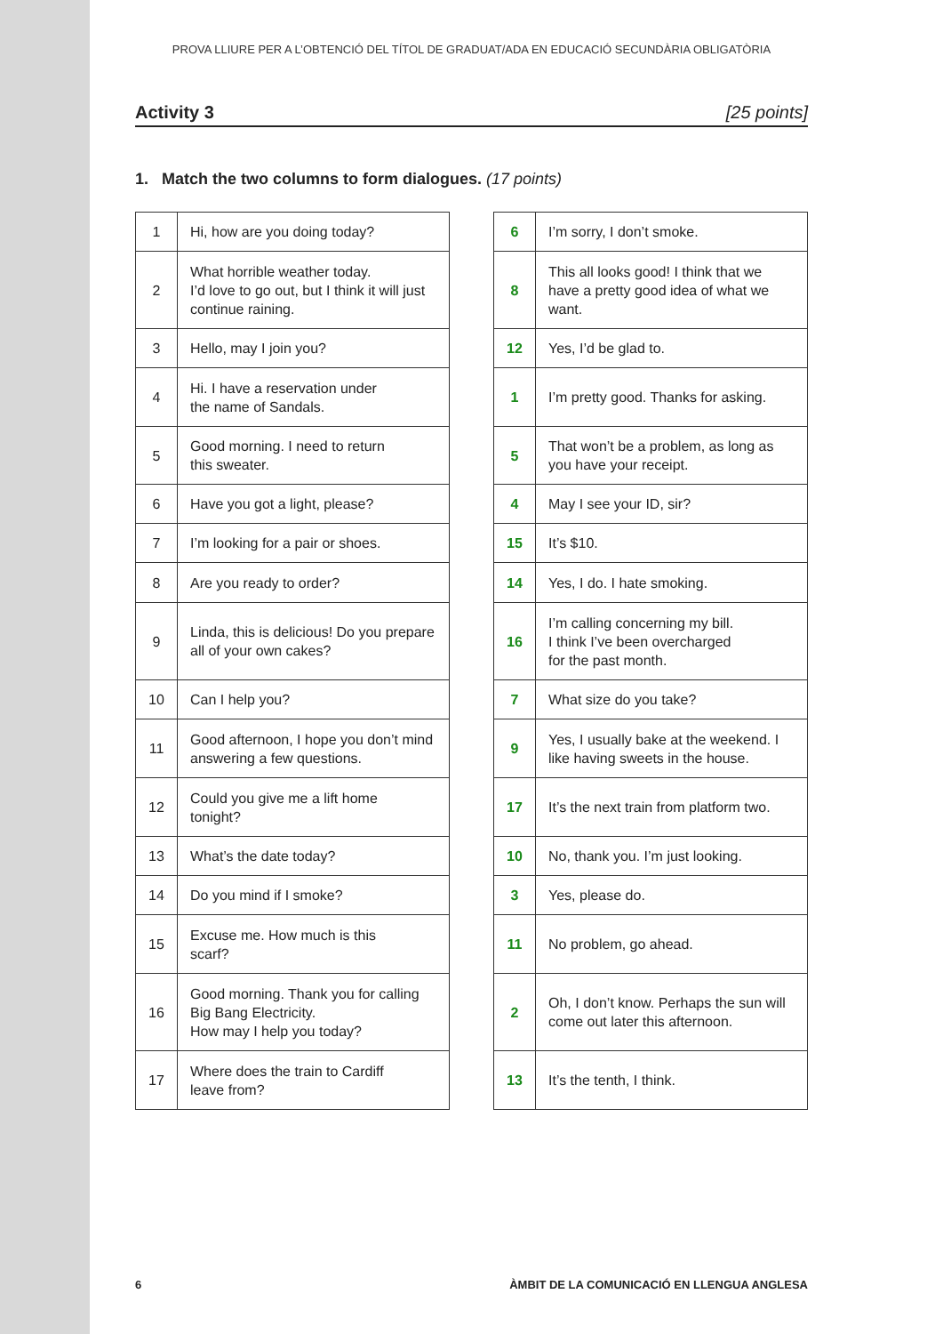PROVA LLIURE PER A L’OBTENCIÓ DEL TÍTOL DE GRADUAT/ADA EN EDUCACIÓ SECUNDÀRIA OBLIGATÒRIA
Activity 3 [25 points]
1. Match the two columns to form dialogues. (17 points)
| 1 | Hi, how are you doing today? |
| 2 | What horrible weather today. I’d love to go out, but I think it will just continue raining. |
| 3 | Hello, may I join you? |
| 4 | Hi. I have a reservation under the name of Sandals. |
| 5 | Good morning. I need to return this sweater. |
| 6 | Have you got a light, please? |
| 7 | I’m looking for a pair or shoes. |
| 8 | Are you ready to order? |
| 9 | Linda, this is delicious! Do you prepare all of your own cakes? |
| 10 | Can I help you? |
| 11 | Good afternoon, I hope you don’t mind answering a few questions. |
| 12 | Could you give me a lift home tonight? |
| 13 | What’s the date today? |
| 14 | Do you mind if I smoke? |
| 15 | Excuse me. How much is this scarf? |
| 16 | Good morning. Thank you for calling Big Bang Electricity. How may I help you today? |
| 17 | Where does the train to Cardiff leave from? |
| 6 | I’m sorry, I don’t smoke. |
| 8 | This all looks good! I think that we have a pretty good idea of what we want. |
| 12 | Yes, I’d be glad to. |
| 1 | I’m pretty good. Thanks for asking. |
| 5 | That won’t be a problem, as long as you have your receipt. |
| 4 | May I see your ID, sir? |
| 15 | It’s $10. |
| 14 | Yes, I do. I hate smoking. |
| 16 | I’m calling concerning my bill. I think I’ve been overcharged for the past month. |
| 7 | What size do you take? |
| 9 | Yes, I usually bake at the weekend. I like having sweets in the house. |
| 17 | It’s the next train from platform two. |
| 10 | No, thank you. I’m just looking. |
| 3 | Yes, please do. |
| 11 | No problem, go ahead. |
| 2 | Oh, I don’t know. Perhaps the sun will come out later this afternoon. |
| 13 | It’s the tenth, I think. |
6 ÀMBIT DE LA COMUNICACIÓ EN LLENGUA ANGLESA